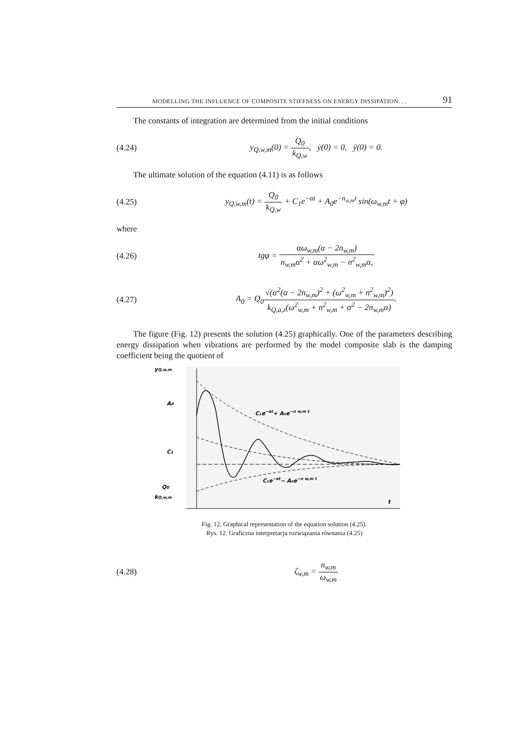MODELLING THE INFLUENCE OF COMPOSITE STIFFNESS ON ENERGY DISSIPATION. . . 91
The constants of integration are determined from the initial conditions
(4.24) y<sub>Q,w,m</sub>(0) = Q<sub>0</sub> k<sub>Q,w</sub>, ẏ(0) = 0, ÿ(0) = 0.
The ultimate solution of the equation (4.11) is as follows
(4.25) y<sub>Q,w,m</sub>(t) = Q<sub>0</sub> k<sub>Q,w</sub> + C<sub>1</sub>e<sup>−αt</sup> + A<sub>0</sub>e<sup>−n<sub>w,m</sub>t</sup> sin(ω<sub>w,m</sub>t + φ)
where
(4.26) tgφ = αω<sub>w,m</sub>(α − 2n<sub>w,m</sub>) n<sub>w,m</sub>α<sup>2</sup> + αω<sup>2</sup><sub>w,m</sub> − n<sup>2</sup><sub>w,m</sub>α,
(4.27) A<sub>0</sub> = Q<sub>0</sub>√(α<sup>2</sup>(α − 2n<sub>w,m</sub>)<sup>2</sup> + (ω<sup>2</sup><sub>w,m</sub> + n<sup>2</sup><sub>w,m</sub>)<sup>2</sup>) k<sub>Q,a,z</sub>(ω<sup>2</sup><sub>w,m</sub> + n<sup>2</sup><sub>w,m</sub> + α<sup>2</sup> − 2n<sub>w,m</sub>α).
The figure (Fig. 12) presents the solution (4.25) graphically. One of the parameters describing energy dissipation when vibrations are performed by the model composite slab is the damping coefficient being the quotient of
yQ,w,m
A0
C1
Q0
kQ,w,m
t
C₁e−αt+ A₀e−n w,m t
C₁e−αt− A₀e−n w,m t
Fig. 12. Graphical representation of the equation solution (4.25).
Rys. 12. Graficzna interpretacja rozwiązania równania (4.25)
(4.28) ζ<sub>w,m</sub> = n<sub>w,m</sub> ω<sub>w,m</sub>